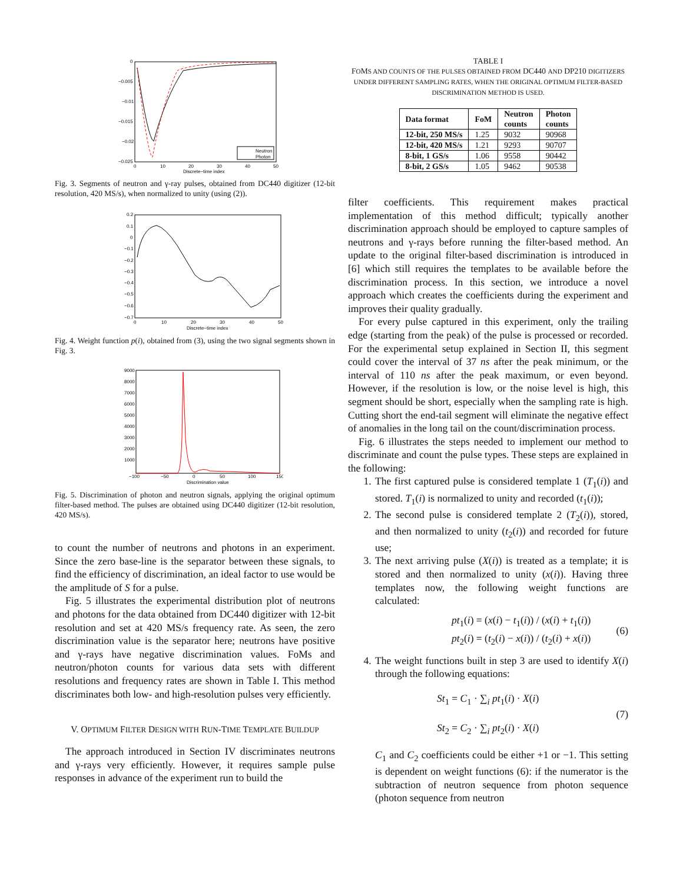0
−0.005
−0.01
−0.015
−0.02
−0.025
0
10
20
30
40
50
Discrete−time index
Neutron
Photon
Fig. 3. Segments of neutron and γ-ray pulses, obtained from DC440 digitizer (12-bit resolution, 420 MS/s), when normalized to unity (using (2)).
0.2
0.1
0
−0.1
−0.2
−0.3
−0.4
−0.5
−0.6
−0.7
0
10
20
30
40
50
Discrete−time index
Fig. 4. Weight function p(i), obtained from (3), using the two signal segments shown in Fig. 3.
9000
8000
7000
6000
5000
4000
3000
2000
1000
−100
−50
0
50
100
150
Discrimination value
Fig. 5. Discrimination of photon and neutron signals, applying the original optimum filter-based method. The pulses are obtained using DC440 digitizer (12-bit resolution, 420 MS/s).
to count the number of neutrons and photons in an experiment. Since the zero base-line is the separator between these signals, to find the efficiency of discrimination, an ideal factor to use would be the amplitude of S for a pulse.
Fig. 5 illustrates the experimental distribution plot of neutrons and photons for the data obtained from DC440 digitizer with 12-bit resolution and set at 420 MS/s frequency rate. As seen, the zero discrimination value is the separator here; neutrons have positive and γ-rays have negative discrimination values. FoMs and neutron/photon counts for various data sets with different resolutions and frequency rates are shown in Table I. This method discriminates both low- and high-resolution pulses very efficiently.
V. OPTIMUM FILTER DESIGN WITH RUN-TIME TEMPLATE BUILDUP
The approach introduced in Section IV discriminates neutrons and γ-rays very efficiently. However, it requires sample pulse responses in advance of the experiment run to build the
TABLE I
FOMS AND COUNTS OF THE PULSES OBTAINED FROM DC440 AND DP210 DIGITIZERS UNDER DIFFERENT SAMPLING RATES, WHEN THE ORIGINAL OPTIMUM FILTER-BASED DISCRIMINATION METHOD IS USED.
| Data format | FoM | Neutron counts | Photon counts |
| --- | --- | --- | --- |
| 12-bit, 250 MS/s | 1.25 | 9032 | 90968 |
| 12-bit, 420 MS/s | 1.21 | 9293 | 90707 |
| 8-bit, 1 GS/s | 1.06 | 9558 | 90442 |
| 8-bit, 2 GS/s | 1.05 | 9462 | 90538 |
filter coefficients. This requirement makes practical implementation of this method difficult; typically another discrimination approach should be employed to capture samples of neutrons and γ-rays before running the filter-based method. An update to the original filter-based discrimination is introduced in [6] which still requires the templates to be available before the discrimination process. In this section, we introduce a novel approach which creates the coefficients during the experiment and improves their quality gradually.
For every pulse captured in this experiment, only the trailing edge (starting from the peak) of the pulse is processed or recorded. For the experimental setup explained in Section II, this segment could cover the interval of 37 ns after the peak minimum, or the interval of 110 ns after the peak maximum, or even beyond. However, if the resolution is low, or the noise level is high, this segment should be short, especially when the sampling rate is high. Cutting short the end-tail segment will eliminate the negative effect of anomalies in the long tail on the count/discrimination process.
Fig. 6 illustrates the steps needed to implement our method to discriminate and count the pulse types. These steps are explained in the following:
1. The first captured pulse is considered template 1 (T<sub>1</sub>(i)) and stored. T<sub>1</sub>(i) is normalized to unity and recorded (t<sub>1</sub>(i));
2. The second pulse is considered template 2 (T<sub>2</sub>(i)), stored, and then normalized to unity (t<sub>2</sub>(i)) and recorded for future use;
3. The next arriving pulse (X(i)) is treated as a template; it is stored and then normalized to unity (x(i)). Having three templates now, the following weight functions are calculated:
pt<sub>1</sub>(i) = (x(i) − t<sub>1</sub>(i)) / (x(i) + t<sub>1</sub>(i))
pt<sub>2</sub>(i) = (t<sub>2</sub>(i) − x(i)) / (t<sub>2</sub>(i) + x(i))
(6)
4. The weight functions built in step 3 are used to identify X(i) through the following equations:
St<sub>1</sub> = C<sub>1</sub> · ∑<sub>i</sub> pt<sub>1</sub>(i) · X(i)
St<sub>2</sub> = C<sub>2</sub> · ∑<sub>i</sub> pt<sub>2</sub>(i) · X(i)
(7)
C<sub>1</sub> and C<sub>2</sub> coefficients could be either +1 or −1. This setting is dependent on weight functions (6): if the numerator is the subtraction of neutron sequence from photon sequence (photon sequence from neutron